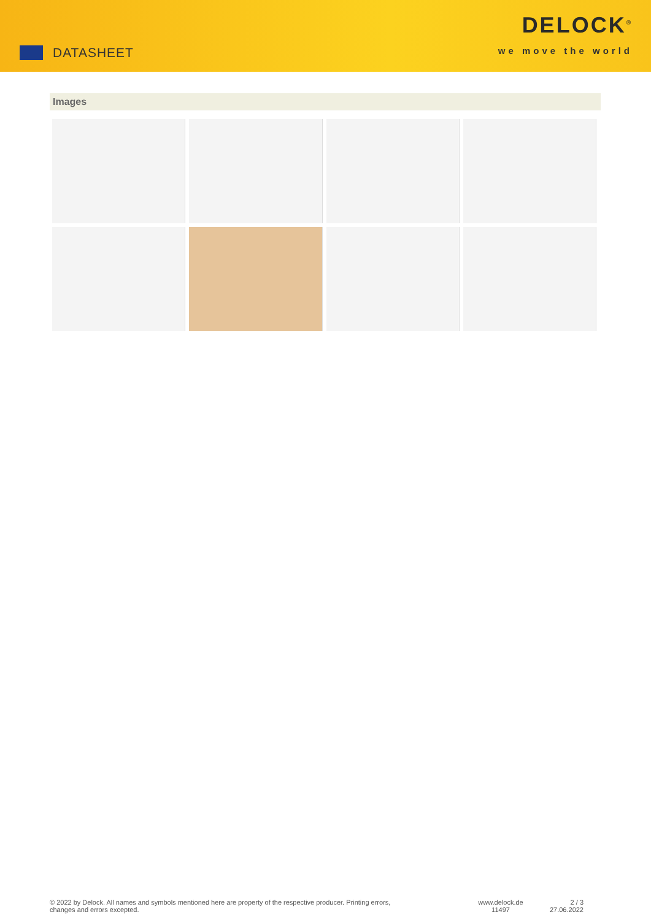DATASHEET
DELOCK<sup>®</sup>
we move the world
Images
© 2022 by Delock. All names and symbols mentioned here are property of the respective producer. Printing errors,
changes and errors excepted.
www.delock.de
11497
2 / 3
27.06.2022